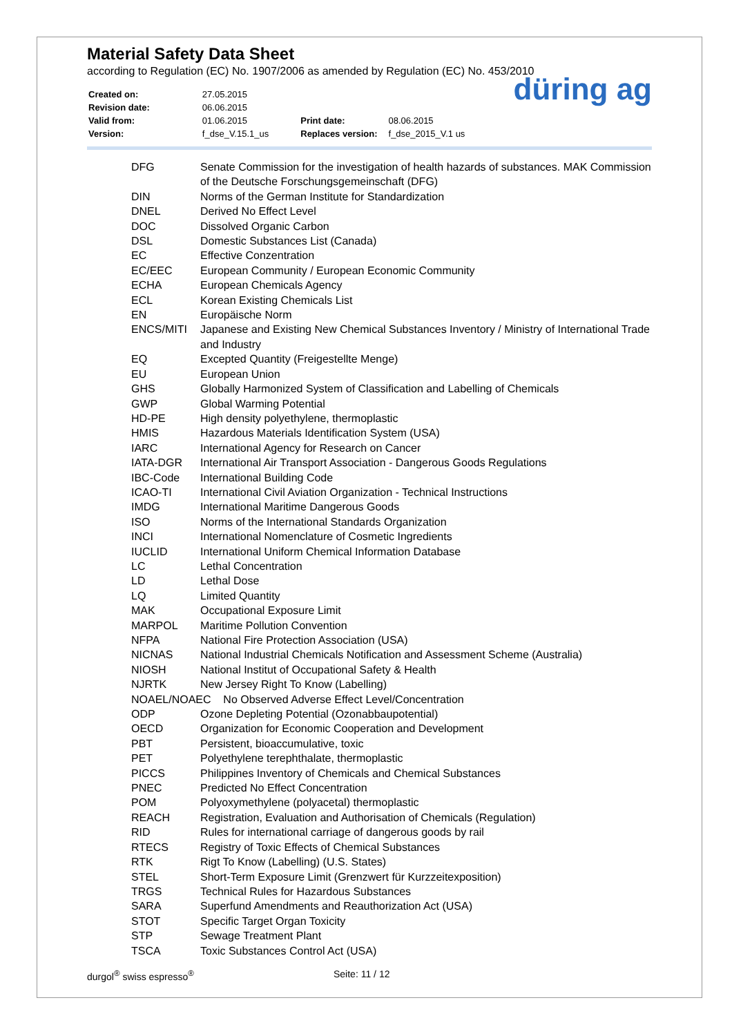Material Safety Data Sheet
according to Regulation (EC) No. 1907/2006 as amended by Regulation (EC) No. 453/2010
| Created on: | 27.05.2015 | | |
| Revision date: | 06.06.2015 | | |
| Valid from: | 01.06.2015 | Print date: | 08.06.2015 |
| Version: | f_dse_V.15.1_us | Replaces version: | f_dse_2015_V.1 us |
düring ag
| DFG | Senate Commission for the investigation of health hazards of substances. MAK Commission of the Deutsche Forschungsgemeinschaft (DFG) |
| DIN | Norms of the German Institute for Standardization |
| DNEL | Derived No Effect Level |
| DOC | Dissolved Organic Carbon |
| DSL | Domestic Substances List (Canada) |
| EC | Effective Conzentration |
| EC/EEC | European Community / European Economic Community |
| ECHA | European Chemicals Agency |
| ECL | Korean Existing Chemicals List |
| EN | Europäische Norm |
| ENCS/MITI | Japanese and Existing New Chemical Substances Inventory / Ministry of International Trade and Industry |
| EQ | Excepted Quantity (Freigestellte Menge) |
| EU | European Union |
| GHS | Globally Harmonized System of Classification and Labelling of Chemicals |
| GWP | Global Warming Potential |
| HD-PE | High density polyethylene, thermoplastic |
| HMIS | Hazardous Materials Identification System (USA) |
| IARC | International Agency for Research on Cancer |
| IATA-DGR | International Air Transport Association - Dangerous Goods Regulations |
| IBC-Code | International Building Code |
| ICAO-TI | International Civil Aviation Organization - Technical Instructions |
| IMDG | International Maritime Dangerous Goods |
| ISO | Norms of the International Standards Organization |
| INCI | International Nomenclature of Cosmetic Ingredients |
| IUCLID | International Uniform Chemical Information Database |
| LC | Lethal Concentration |
| LD | Lethal Dose |
| LQ | Limited Quantity |
| MAK | Occupational Exposure Limit |
| MARPOL | Maritime Pollution Convention |
| NFPA | National Fire Protection Association (USA) |
| NICNAS | National Industrial Chemicals Notification and Assessment Scheme (Australia) |
| NIOSH | National Institut of Occupational Safety & Health |
| NJRTK | New Jersey Right To Know (Labelling) |
| NOAEL/NOAEC No Observed Adverse Effect Level/Concentration | |
| ODP | Ozone Depleting Potential (Ozonabbaupotential) |
| OECD | Organization for Economic Cooperation and Development |
| PBT | Persistent, bioaccumulative, toxic |
| PET | Polyethylene terephthalate, thermoplastic |
| PICCS | Philippines Inventory of Chemicals and Chemical Substances |
| PNEC | Predicted No Effect Concentration |
| POM | Polyoxymethylene (polyacetal) thermoplastic |
| REACH | Registration, Evaluation and Authorisation of Chemicals (Regulation) |
| RID | Rules for international carriage of dangerous goods by rail |
| RTECS | Registry of Toxic Effects of Chemical Substances |
| RTK | Rigt To Know (Labelling) (U.S. States) |
| STEL | Short-Term Exposure Limit (Grenzwert für Kurzzeitexposition) |
| TRGS | Technical Rules for Hazardous Substances |
| SARA | Superfund Amendments and Reauthorization Act (USA) |
| STOT | Specific Target Organ Toxicity |
| STP | Sewage Treatment Plant |
| TSCA | Toxic Substances Control Act (USA) |
durgol<sup>®</sup> swiss espresso<sup>®</sup> Seite: 11 / 12